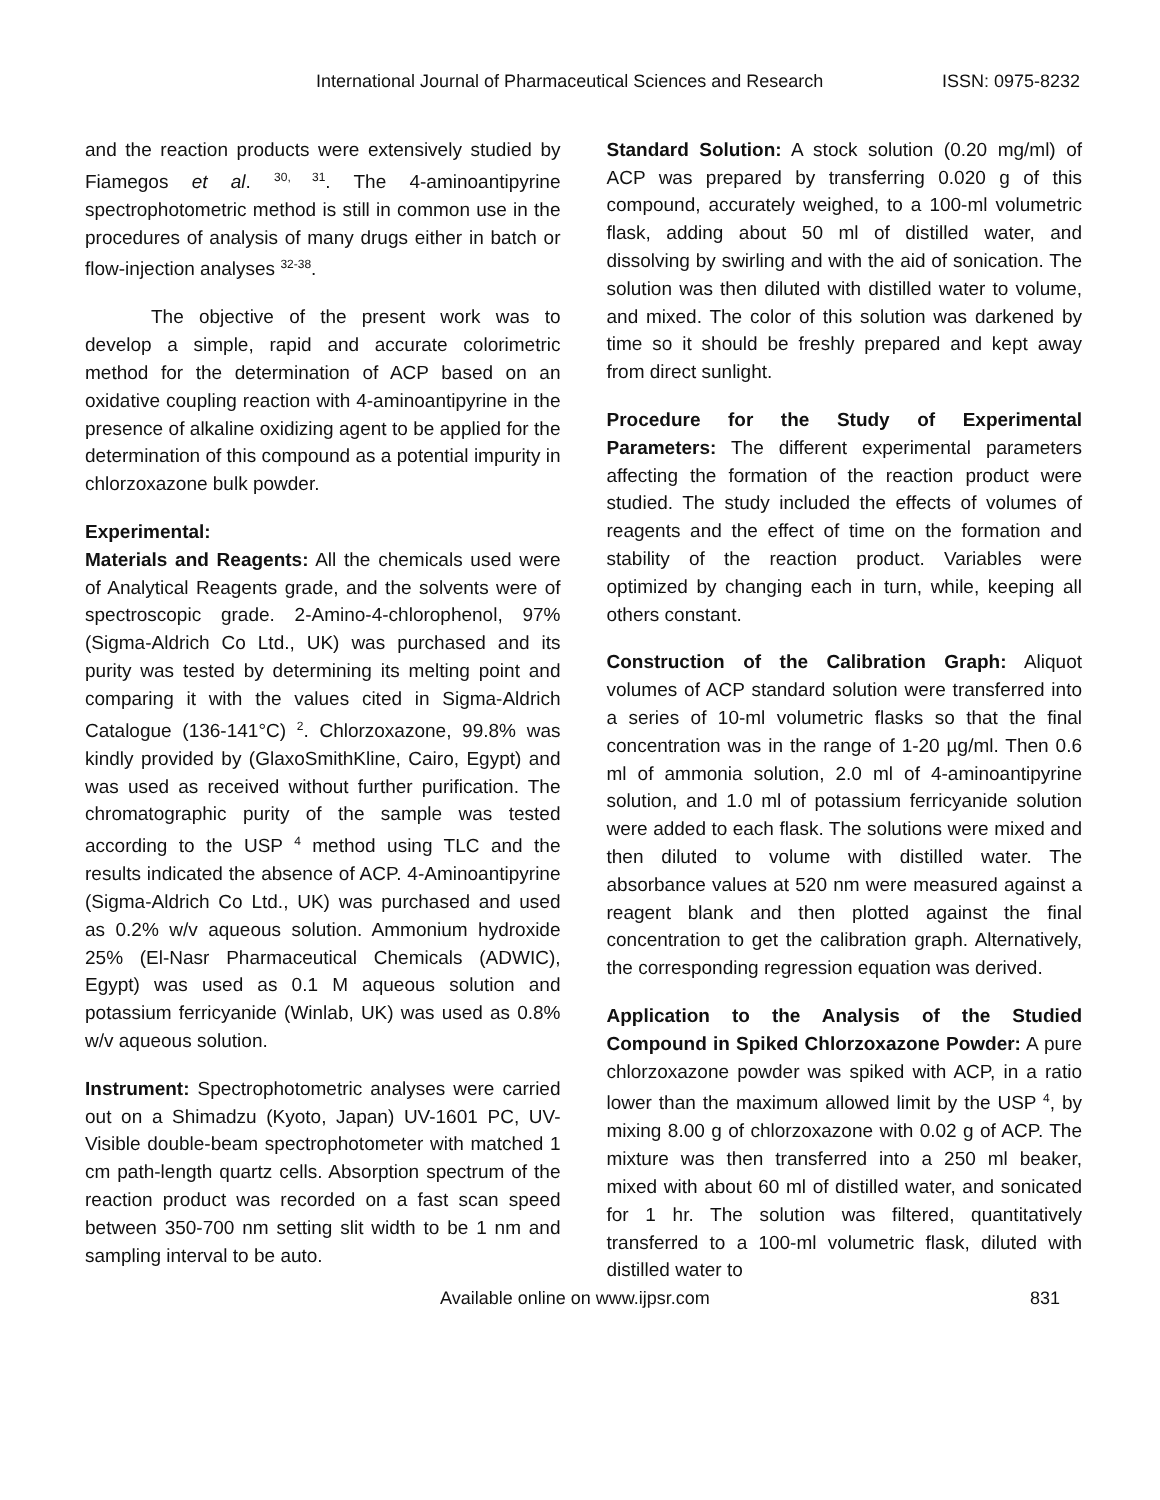International Journal of Pharmaceutical Sciences and Research ISSN: 0975-8232
and the reaction products were extensively studied by Fiamegos et al. <sup>30, 31</sup>. The 4-aminoantipyrine spectrophotometric method is still in common use in the procedures of analysis of many drugs either in batch or flow-injection analyses <sup>32-38</sup>.
The objective of the present work was to develop a simple, rapid and accurate colorimetric method for the determination of ACP based on an oxidative coupling reaction with 4-aminoantipyrine in the presence of alkaline oxidizing agent to be applied for the determination of this compound as a potential impurity in chlorzoxazone bulk powder.
Experimental:
Materials and Reagents: All the chemicals used were of Analytical Reagents grade, and the solvents were of spectroscopic grade. 2-Amino-4-chlorophenol, 97% (Sigma-Aldrich Co Ltd., UK) was purchased and its purity was tested by determining its melting point and comparing it with the values cited in Sigma-Aldrich Catalogue (136-141°C) <sup>2</sup>. Chlorzoxazone, 99.8% was kindly provided by (GlaxoSmithKline, Cairo, Egypt) and was used as received without further purification. The chromatographic purity of the sample was tested according to the USP <sup>4</sup> method using TLC and the results indicated the absence of ACP. 4-Aminoantipyrine (Sigma-Aldrich Co Ltd., UK) was purchased and used as 0.2% w/v aqueous solution. Ammonium hydroxide 25% (El-Nasr Pharmaceutical Chemicals (ADWIC), Egypt) was used as 0.1 M aqueous solution and potassium ferricyanide (Winlab, UK) was used as 0.8% w/v aqueous solution.
Instrument: Spectrophotometric analyses were carried out on a Shimadzu (Kyoto, Japan) UV-1601 PC, UV-Visible double-beam spectrophotometer with matched 1 cm path-length quartz cells. Absorption spectrum of the reaction product was recorded on a fast scan speed between 350-700 nm setting slit width to be 1 nm and sampling interval to be auto.
Standard Solution: A stock solution (0.20 mg/ml) of ACP was prepared by transferring 0.020 g of this compound, accurately weighed, to a 100-ml volumetric flask, adding about 50 ml of distilled water, and dissolving by swirling and with the aid of sonication. The solution was then diluted with distilled water to volume, and mixed. The color of this solution was darkened by time so it should be freshly prepared and kept away from direct sunlight.
Procedure for the Study of Experimental Parameters: The different experimental parameters affecting the formation of the reaction product were studied. The study included the effects of volumes of reagents and the effect of time on the formation and stability of the reaction product. Variables were optimized by changing each in turn, while, keeping all others constant.
Construction of the Calibration Graph: Aliquot volumes of ACP standard solution were transferred into a series of 10-ml volumetric flasks so that the final concentration was in the range of 1-20 µg/ml. Then 0.6 ml of ammonia solution, 2.0 ml of 4-aminoantipyrine solution, and 1.0 ml of potassium ferricyanide solution were added to each flask. The solutions were mixed and then diluted to volume with distilled water. The absorbance values at 520 nm were measured against a reagent blank and then plotted against the final concentration to get the calibration graph. Alternatively, the corresponding regression equation was derived.
Application to the Analysis of the Studied Compound in Spiked Chlorzoxazone Powder: A pure chlorzoxazone powder was spiked with ACP, in a ratio lower than the maximum allowed limit by the USP <sup>4</sup>, by mixing 8.00 g of chlorzoxazone with 0.02 g of ACP. The mixture was then transferred into a 250 ml beaker, mixed with about 60 ml of distilled water, and sonicated for 1 hr. The solution was filtered, quantitatively transferred to a 100-ml volumetric flask, diluted with distilled water to
Available online on www.ijpsr.com 831